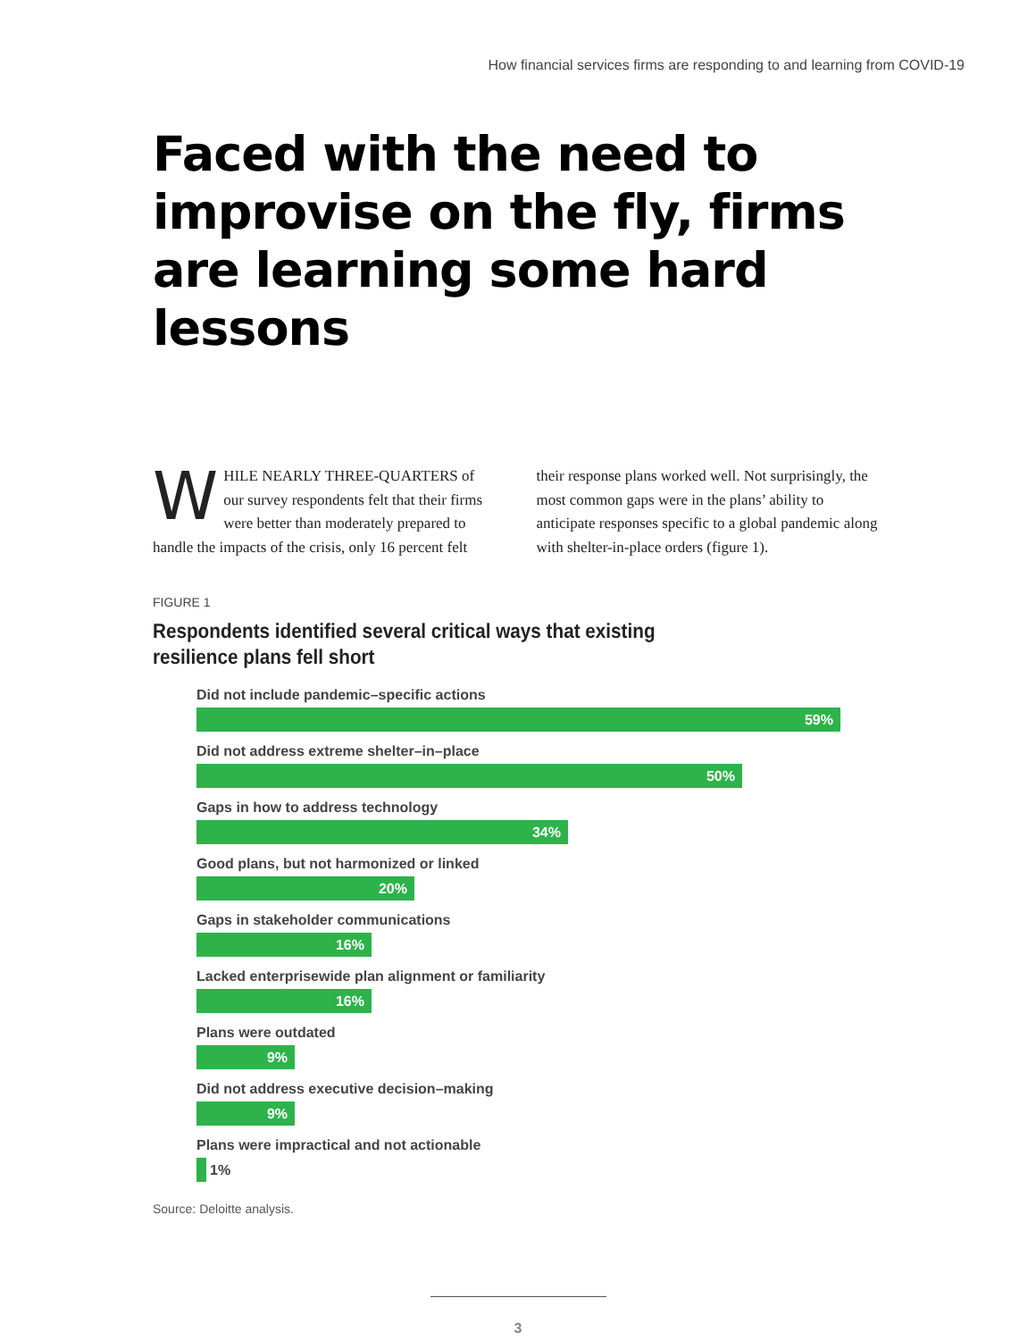How financial services firms are responding to and learning from COVID-19
Faced with the need to improvise on the fly, firms are learning some hard lessons
WHILE NEARLY THREE-QUARTERS of our survey respondents felt that their firms were better than moderately prepared to handle the impacts of the crisis, only 16 percent felt
their response plans worked well. Not surprisingly, the most common gaps were in the plans’ ability to anticipate responses specific to a global pandemic along with shelter-in-place orders (figure 1).
FIGURE 1
Respondents identified several critical ways that existing resilience plans fell short
Did not include pandemic–specific actions
59%
Did not address extreme shelter–in–place
50%
Gaps in how to address technology
34%
Good plans, but not harmonized or linked
20%
Gaps in stakeholder communications
16%
Lacked enterprisewide plan alignment or familiarity
16%
Plans were outdated
9%
Did not address executive decision–making
9%
Plans were impractical and not actionable
1%
Source: Deloitte analysis.
3